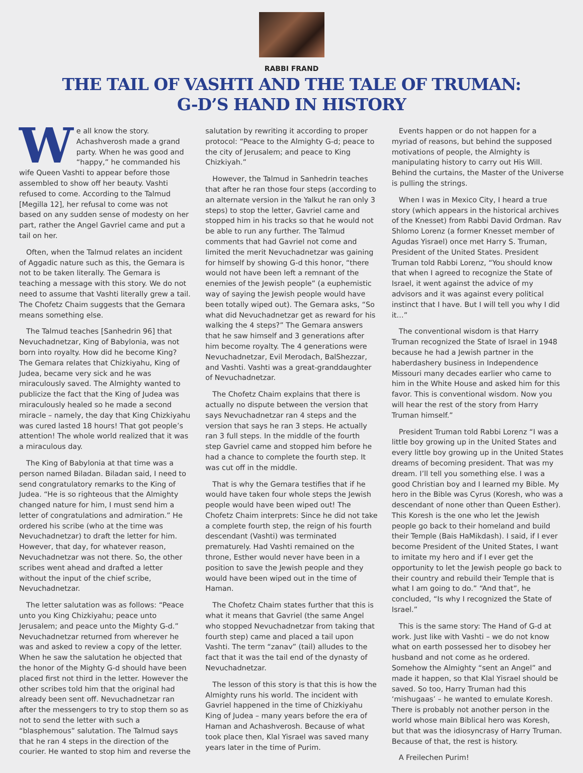RABBI FRAND
THE TAIL OF VASHTI AND THE TALE OF TRUMAN:
G-D’S HAND IN HISTORY
We all know the story. Achashverosh made a grand party. When he was good and “happy,” he commanded his wife Queen Vashti to appear before those assembled to show off her beauty. Vashti refused to come. According to the Talmud [Megilla 12], her refusal to come was not based on any sudden sense of modesty on her part, rather the Angel Gavriel came and put a tail on her.
Often, when the Talmud relates an incident of Aggadic nature such as this, the Gemara is not to be taken literally. The Gemara is teaching a message with this story. We do not need to assume that Vashti literally grew a tail. The Chofetz Chaim suggests that the Gemara means something else.
The Talmud teaches [Sanhedrin 96] that Nevuchadnetzar, King of Babylonia, was not born into royalty. How did he become King? The Gemara relates that Chizkiyahu, King of Judea, became very sick and he was miraculously saved. The Almighty wanted to publicize the fact that the King of Judea was miraculously healed so he made a second miracle – namely, the day that King Chizkiyahu was cured lasted 18 hours! That got people’s attention! The whole world realized that it was a miraculous day.
The King of Babylonia at that time was a person named Biladan. Biladan said, I need to send congratulatory remarks to the King of Judea. “He is so righteous that the Almighty changed nature for him, I must send him a letter of congratulations and admiration.” He ordered his scribe (who at the time was Nevuchadnetzar) to draft the letter for him. However, that day, for whatever reason, Nevuchadnetzar was not there. So, the other scribes went ahead and drafted a letter without the input of the chief scribe, Nevuchadnetzar.
The letter salutation was as follows: “Peace unto you King Chizkiyahu; peace unto Jerusalem; and peace unto the Mighty G-d.” Nevuchadnetzar returned from wherever he was and asked to review a copy of the letter. When he saw the salutation he objected that the honor of the Mighty G-d should have been placed first not third in the letter. However the other scribes told him that the original had already been sent off. Nevuchadnetzar ran after the messengers to try to stop them so as not to send the letter with such a “blasphemous” salutation. The Talmud says that he ran 4 steps in the direction of the courier. He wanted to stop him and reverse the salutation by rewriting it according to proper protocol: “Peace to the Almighty G-d; peace to the city of Jerusalem; and peace to King Chizkiyah.”
However, the Talmud in Sanhedrin teaches that after he ran those four steps (according to an alternate version in the Yalkut he ran only 3 steps) to stop the letter, Gavriel came and stopped him in his tracks so that he would not be able to run any further. The Talmud comments that had Gavriel not come and limited the merit Nevuchadnetzar was gaining for himself by showing G-d this honor, “there would not have been left a remnant of the enemies of the Jewish people” (a euphemistic way of saying the Jewish people would have been totally wiped out). The Gemara asks, “So what did Nevuchadnetzar get as reward for his walking the 4 steps?” The Gemara answers that he saw himself and 3 generations after him become royalty. The 4 generations were Nevuchadnetzar, Evil Merodach, BalShezzar, and Vashti. Vashti was a great-granddaughter of Nevuchadnetzar.
The Chofetz Chaim explains that there is actually no dispute between the version that says Nevuchadnetzar ran 4 steps and the version that says he ran 3 steps. He actually ran 3 full steps. In the middle of the fourth step Gavriel came and stopped him before he had a chance to complete the fourth step. It was cut off in the middle.
That is why the Gemara testifies that if he would have taken four whole steps the Jewish people would have been wiped out! The Chofetz Chaim interprets: Since he did not take a complete fourth step, the reign of his fourth descendant (Vashti) was terminated prematurely. Had Vashti remained on the throne, Esther would never have been in a position to save the Jewish people and they would have been wiped out in the time of Haman.
The Chofetz Chaim states further that this is what it means that Gavriel (the same Angel who stopped Nevuchadnetzar from taking that fourth step) came and placed a tail upon Vashti. The term “zanav” (tail) alludes to the fact that it was the tail end of the dynasty of Nevuchadnetzar.
The lesson of this story is that this is how the Almighty runs his world. The incident with Gavriel happened in the time of Chizkiyahu King of Judea – many years before the era of Haman and Achashverosh. Because of what took place then, Klal Yisrael was saved many years later in the time of Purim.
Events happen or do not happen for a myriad of reasons, but behind the supposed motivations of people, the Almighty is manipulating history to carry out His Will. Behind the curtains, the Master of the Universe is pulling the strings.
When I was in Mexico City, I heard a true story (which appears in the historical archives of the Knesset) from Rabbi David Ordman. Rav Shlomo Lorenz (a former Knesset member of Agudas Yisrael) once met Harry S. Truman, President of the United States. President Truman told Rabbi Lorenz, “You should know that when I agreed to recognize the State of Israel, it went against the advice of my advisors and it was against every political instinct that I have. But I will tell you why I did it…”
The conventional wisdom is that Harry Truman recognized the State of Israel in 1948 because he had a Jewish partner in the haberdashery business in Independence Missouri many decades earlier who came to him in the White House and asked him for this favor. This is conventional wisdom. Now you will hear the rest of the story from Harry Truman himself.”
President Truman told Rabbi Lorenz “I was a little boy growing up in the United States and every little boy growing up in the United States dreams of becoming president. That was my dream. I’ll tell you something else. I was a good Christian boy and I learned my Bible. My hero in the Bible was Cyrus (Koresh, who was a descendant of none other than Queen Esther). This Koresh is the one who let the Jewish people go back to their homeland and build their Temple (Bais HaMikdash). I said, if I ever become President of the United States, I want to imitate my hero and if I ever get the opportunity to let the Jewish people go back to their country and rebuild their Temple that is what I am going to do.” “And that”, he concluded, “Is why I recognized the State of Israel.”
This is the same story: The Hand of G-d at work. Just like with Vashti – we do not know what on earth possessed her to disobey her husband and not come as he ordered. Somehow the Almighty “sent an Angel” and made it happen, so that Klal Yisrael should be saved. So too, Harry Truman had this ‘mishugaas’ – he wanted to emulate Koresh. There is probably not another person in the world whose main Biblical hero was Koresh, but that was the idiosyncrasy of Harry Truman. Because of that, the rest is history.
A Freilechen Purim!